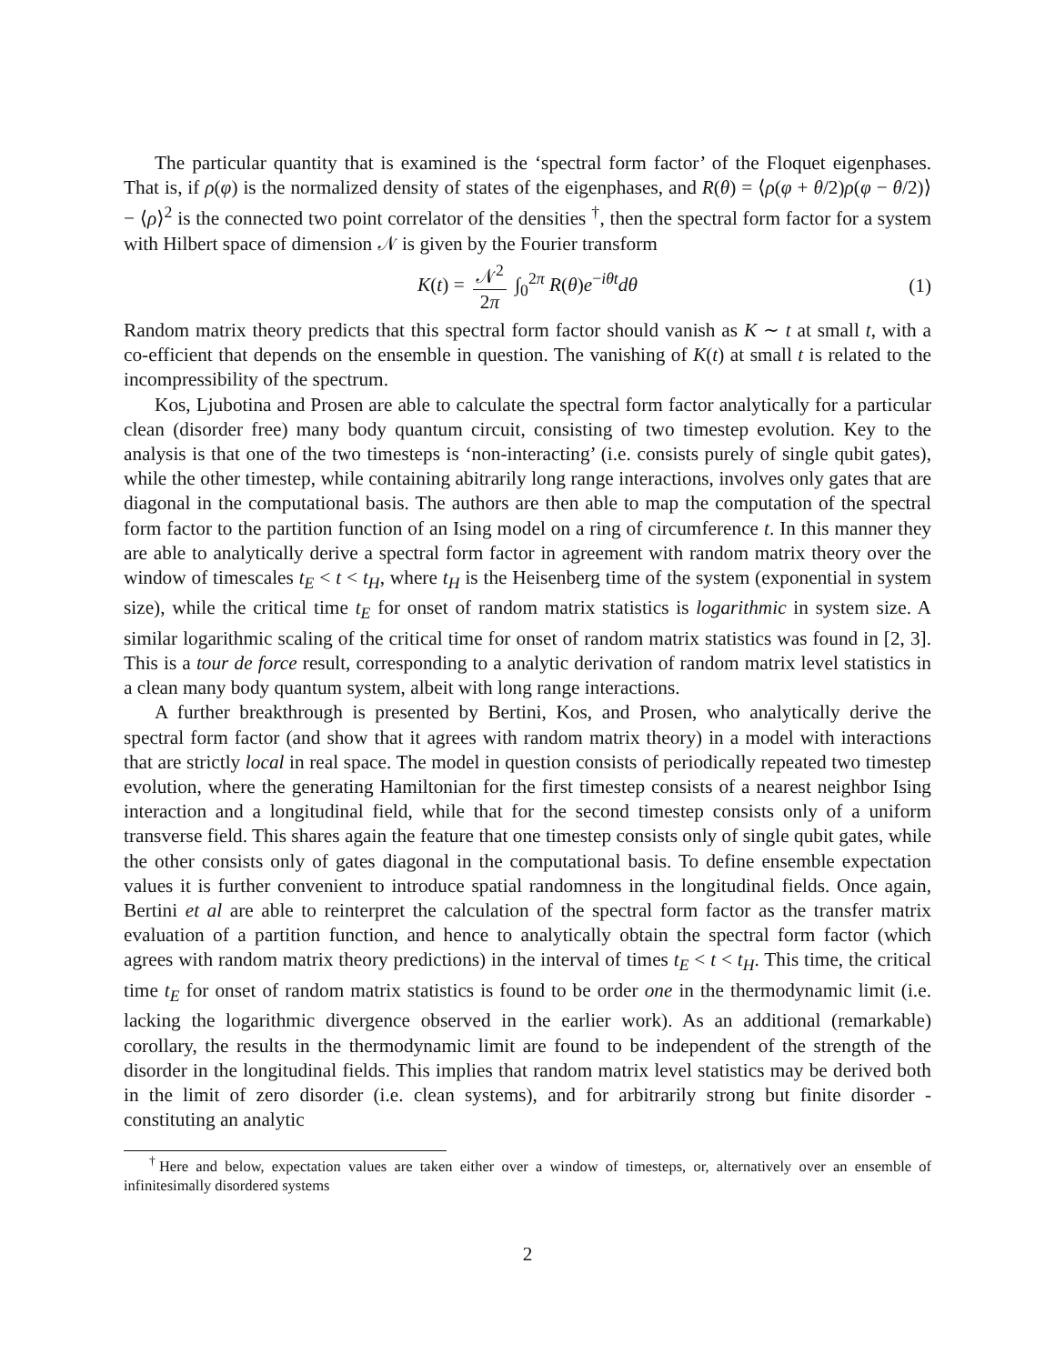The particular quantity that is examined is the ‘spectral form factor’ of the Floquet eigenphases. That is, if ρ(φ) is the normalized density of states of the eigenphases, and R(θ) = ⟨ρ(φ + θ/2)ρ(φ − θ/2)⟩ − ⟨ρ⟩<sup>2</sup> is the connected two point correlator of the densities <sup>†</sup>, then the spectral form factor for a system with Hilbert space of dimension 𝒩 is given by the Fourier transform
K(t) = 𝒩<sup>2</sup> 2π ∫<sub>0</sub><sup>2π</sup> R(θ)e<sup>−iθt</sup>dθ (1)
Random matrix theory predicts that this spectral form factor should vanish as K ∼ t at small t, with a co-efficient that depends on the ensemble in question. The vanishing of K(t) at small t is related to the incompressibility of the spectrum.
Kos, Ljubotina and Prosen are able to calculate the spectral form factor analytically for a particular clean (disorder free) many body quantum circuit, consisting of two timestep evolution. Key to the analysis is that one of the two timesteps is ‘non-interacting’ (i.e. consists purely of single qubit gates), while the other timestep, while containing abitrarily long range interactions, involves only gates that are diagonal in the computational basis. The authors are then able to map the computation of the spectral form factor to the partition function of an Ising model on a ring of circumference t. In this manner they are able to analytically derive a spectral form factor in agreement with random matrix theory over the window of timescales t<sub>E</sub> < t < t<sub>H</sub>, where t<sub>H</sub> is the Heisenberg time of the system (exponential in system size), while the critical time t<sub>E</sub> for onset of random matrix statistics is logarithmic in system size. A similar logarithmic scaling of the critical time for onset of random matrix statistics was found in [2, 3]. This is a tour de force result, corresponding to a analytic derivation of random matrix level statistics in a clean many body quantum system, albeit with long range interactions.
A further breakthrough is presented by Bertini, Kos, and Prosen, who analytically derive the spectral form factor (and show that it agrees with random matrix theory) in a model with interactions that are strictly local in real space. The model in question consists of periodically repeated two timestep evolution, where the generating Hamiltonian for the first timestep consists of a nearest neighbor Ising interaction and a longitudinal field, while that for the second timestep consists only of a uniform transverse field. This shares again the feature that one timestep consists only of single qubit gates, while the other consists only of gates diagonal in the computational basis. To define ensemble expectation values it is further convenient to introduce spatial randomness in the longitudinal fields. Once again, Bertini et al are able to reinterpret the calculation of the spectral form factor as the transfer matrix evaluation of a partition function, and hence to analytically obtain the spectral form factor (which agrees with random matrix theory predictions) in the interval of times t<sub>E</sub> < t < t<sub>H</sub>. This time, the critical time t<sub>E</sub> for onset of random matrix statistics is found to be order one in the thermodynamic limit (i.e. lacking the logarithmic divergence observed in the earlier work). As an additional (remarkable) corollary, the results in the thermodynamic limit are found to be independent of the strength of the disorder in the longitudinal fields. This implies that random matrix level statistics may be derived both in the limit of zero disorder (i.e. clean systems), and for arbitrarily strong but finite disorder - constituting an analytic
<sup>†</sup> Here and below, expectation values are taken either over a window of timesteps, or, alternatively over an ensemble of infinitesimally disordered systems
2